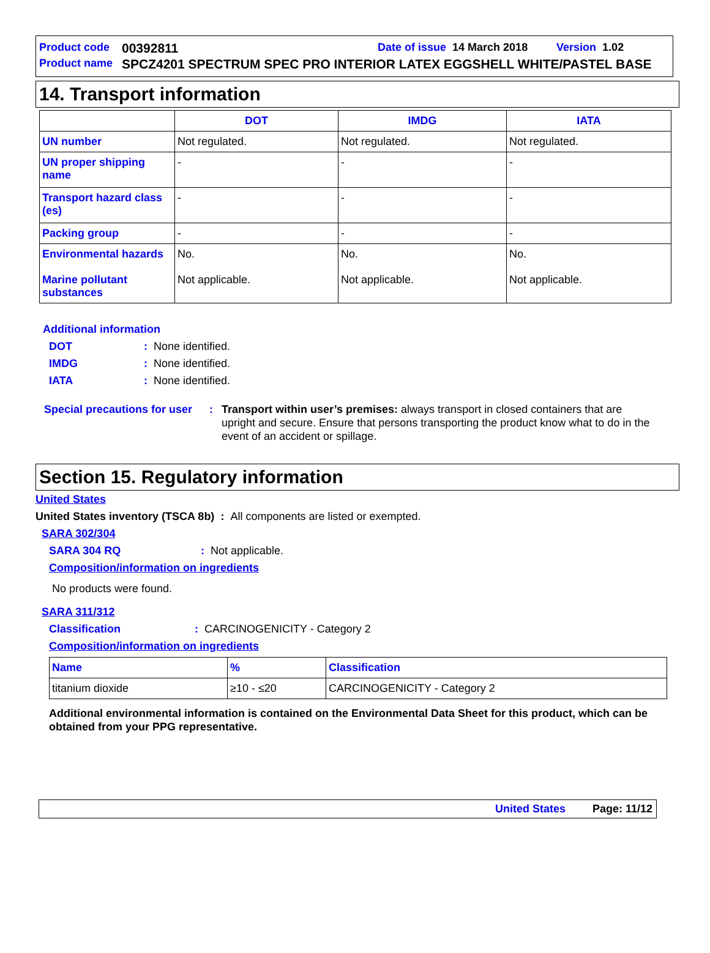Product code 00392811 Date of issue 14 March 2018 Version 1.02
Product name SPCZ4201 SPECTRUM SPEC PRO INTERIOR LATEX EGGSHELL WHITE/PASTEL BASE
14. Transport information
| | DOT | IMDG | IATA |
| --- | --- | --- | --- |
| UN number | Not regulated. | Not regulated. | Not regulated. |
| UN proper shipping name | - | - | - |
| Transport hazard class (es) | - | - | - |
| Packing group | - | - | - |
| Environmental hazards Marine pollutant substances | No. Not applicable. | No. Not applicable. | No. Not applicable. |
Additional information
DOT: None identified.
IMDG: None identified.
IATA: None identified.
Special precautions for user: Transport within user’s premises: always transport in closed containers that are upright and secure. Ensure that persons transporting the product know what to do in the event of an accident or spillage.
Section 15. Regulatory information
United States
United States inventory (TSCA 8b) : All components are listed or exempted.
SARA 302/304
SARA 304 RQ: Not applicable.
Composition/information on ingredients
No products were found.
SARA 311/312
Classification: CARCINOGENICITY - Category 2
Composition/information on ingredients
| Name | % | Classification |
| --- | --- | --- |
| titanium dioxide | ≥10 - ≤20 | CARCINOGENICITY - Category 2 |
Additional environmental information is contained on the Environmental Data Sheet for this product, which can be obtained from your PPG representative.
United States Page: 11/12